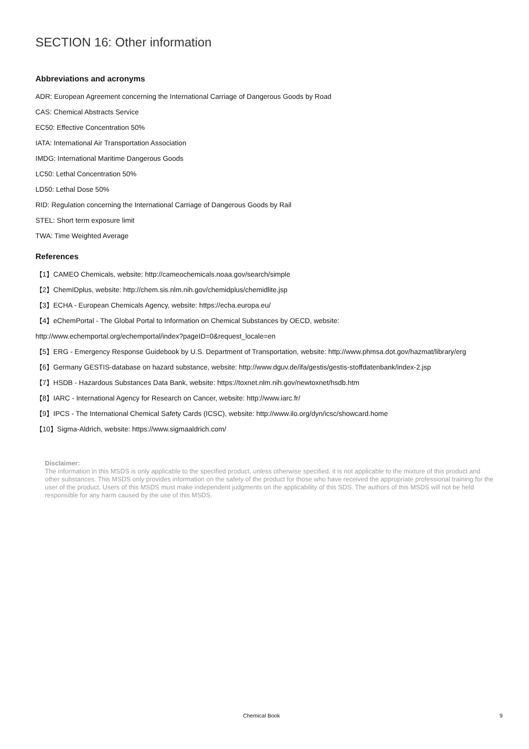SECTION 16: Other information
Abbreviations and acronyms
ADR: European Agreement concerning the International Carriage of Dangerous Goods by Road
CAS: Chemical Abstracts Service
EC50: Effective Concentration 50%
IATA: International Air Transportation Association
IMDG: International Maritime Dangerous Goods
LC50: Lethal Concentration 50%
LD50: Lethal Dose 50%
RID: Regulation concerning the International Carriage of Dangerous Goods by Rail
STEL: Short term exposure limit
TWA: Time Weighted Average
References
【1】CAMEO Chemicals, website: http://cameochemicals.noaa.gov/search/simple
【2】ChemIDplus, website: http://chem.sis.nlm.nih.gov/chemidplus/chemidlite.jsp
【3】ECHA - European Chemicals Agency, website: https://echa.europa.eu/
【4】eChemPortal - The Global Portal to Information on Chemical Substances by OECD, website:
http://www.echemportal.org/echemportal/index?pageID=0&request_locale=en
【5】ERG - Emergency Response Guidebook by U.S. Department of Transportation, website: http://www.phmsa.dot.gov/hazmat/library/erg
【6】Germany GESTIS-database on hazard substance, website: http://www.dguv.de/ifa/gestis/gestis-stoffdatenbank/index-2.jsp
【7】HSDB - Hazardous Substances Data Bank, website: https://toxnet.nlm.nih.gov/newtoxnet/hsdb.htm
【8】IARC - International Agency for Research on Cancer, website: http://www.iarc.fr/
【9】IPCS - The International Chemical Safety Cards (ICSC), website: http://www.ilo.org/dyn/icsc/showcard.home
【10】Sigma-Aldrich, website: https://www.sigmaaldrich.com/
Disclaimer:
The information in this MSDS is only applicable to the specified product, unless otherwise specified, it is not applicable to the mixture of this product and other substances. This MSDS only provides information on the safety of the product for those who have received the appropriate professional training for the user of the product. Users of this MSDS must make independent judgments on the applicability of this SDS. The authors of this MSDS will not be held responsible for any harm caused by the use of this MSDS.
Chemical Book 9